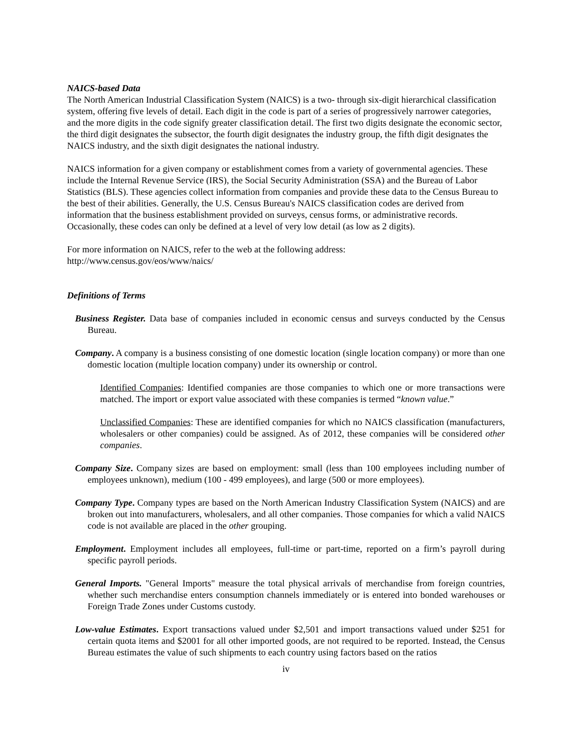NAICS-based Data
The North American Industrial Classification System (NAICS) is a two- through six-digit hierarchical classification system, offering five levels of detail. Each digit in the code is part of a series of progressively narrower categories, and the more digits in the code signify greater classification detail. The first two digits designate the economic sector, the third digit designates the subsector, the fourth digit designates the industry group, the fifth digit designates the NAICS industry, and the sixth digit designates the national industry.
NAICS information for a given company or establishment comes from a variety of governmental agencies. These include the Internal Revenue Service (IRS), the Social Security Administration (SSA) and the Bureau of Labor Statistics (BLS). These agencies collect information from companies and provide these data to the Census Bureau to the best of their abilities. Generally, the U.S. Census Bureau's NAICS classification codes are derived from information that the business establishment provided on surveys, census forms, or administrative records. Occasionally, these codes can only be defined at a level of very low detail (as low as 2 digits).
For more information on NAICS, refer to the web at the following address:
http://www.census.gov/eos/www/naics/
Definitions of Terms
Business Register. Data base of companies included in economic census and surveys conducted by the Census Bureau.
Company. A company is a business consisting of one domestic location (single location company) or more than one domestic location (multiple location company) under its ownership or control.
Identified Companies: Identified companies are those companies to which one or more transactions were matched. The import or export value associated with these companies is termed “known value.”
Unclassified Companies: These are identified companies for which no NAICS classification (manufacturers, wholesalers or other companies) could be assigned. As of 2012, these companies will be considered other companies.
Company Size. Company sizes are based on employment: small (less than 100 employees including number of employees unknown), medium (100 - 499 employees), and large (500 or more employees).
Company Type. Company types are based on the North American Industry Classification System (NAICS) and are broken out into manufacturers, wholesalers, and all other companies. Those companies for which a valid NAICS code is not available are placed in the other grouping.
Employment. Employment includes all employees, full-time or part-time, reported on a firm’s payroll during specific payroll periods.
General Imports. "General Imports" measure the total physical arrivals of merchandise from foreign countries, whether such merchandise enters consumption channels immediately or is entered into bonded warehouses or Foreign Trade Zones under Customs custody.
Low-value Estimates. Export transactions valued under $2,501 and import transactions valued under $251 for certain quota items and $2001 for all other imported goods, are not required to be reported. Instead, the Census Bureau estimates the value of such shipments to each country using factors based on the ratios
iv